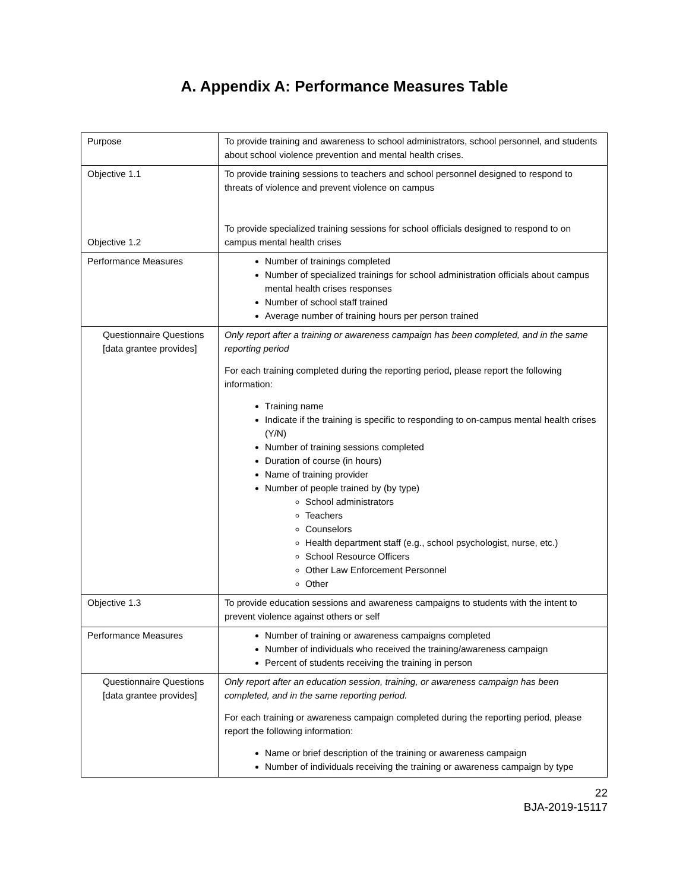A. Appendix A: Performance Measures Table
| Purpose | To provide training and awareness to school administrators, school personnel, and students about school violence prevention and mental health crises. |
| Objective 1.1 Objective 1.2 | To provide training sessions to teachers and school personnel designed to respond to threats of violence and prevent violence on campus To provide specialized training sessions for school officials designed to respond to on campus mental health crises |
| Performance Measures | Number of trainings completed Number of specialized trainings for school administration officials about campus mental health crises responses Number of school staff trained Average number of training hours per person trained |
| Questionnaire Questions [data grantee provides] | Only report after a training or awareness campaign has been completed, and in the same reporting period For each training completed during the reporting period, please report the following information: Training name Indicate if the training is specific to responding to on-campus mental health crises (Y/N) Number of training sessions completed Duration of course (in hours) Name of training provider Number of people trained by (by type) School administrators Teachers Counselors Health department staff (e.g., school psychologist, nurse, etc.) School Resource Officers Other Law Enforcement Personnel Other |
| Objective 1.3 | To provide education sessions and awareness campaigns to students with the intent to prevent violence against others or self |
| Performance Measures | Number of training or awareness campaigns completed Number of individuals who received the training/awareness campaign Percent of students receiving the training in person |
| Questionnaire Questions [data grantee provides] | Only report after an education session, training, or awareness campaign has been completed, and in the same reporting period. For each training or awareness campaign completed during the reporting period, please report the following information: Name or brief description of the training or awareness campaign Number of individuals receiving the training or awareness campaign by type |
22
BJA-2019-15117